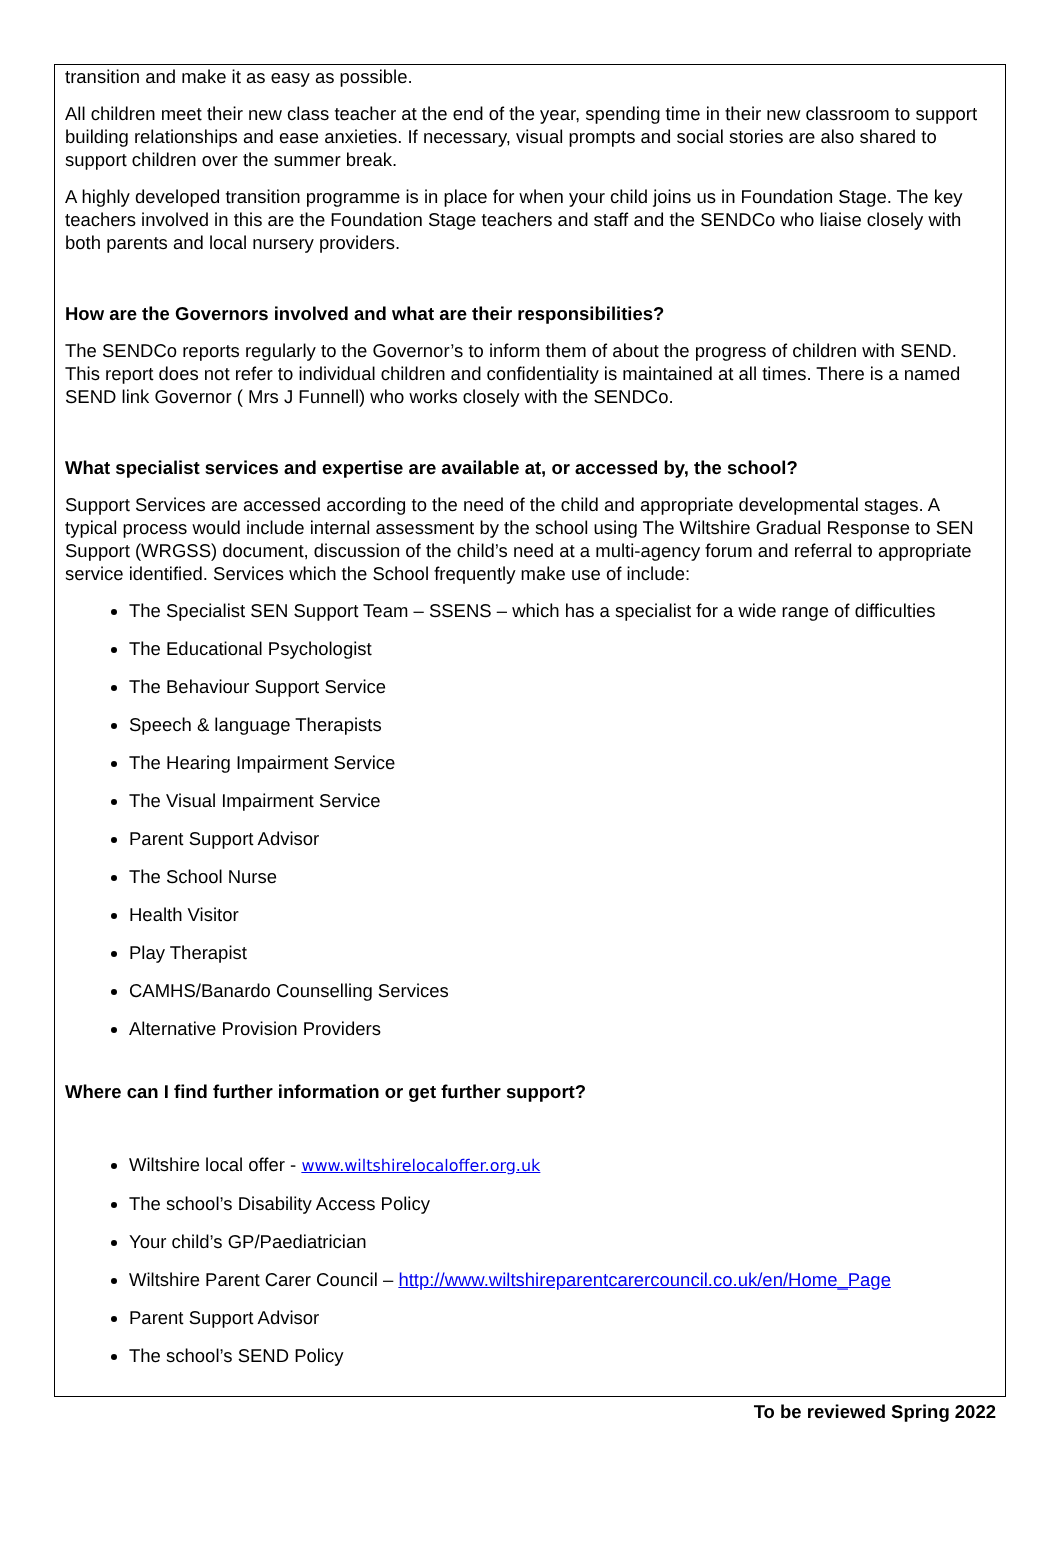transition and make it as easy as possible.
All children meet their new class teacher at the end of the year, spending time in their new classroom to support building relationships and ease anxieties. If necessary, visual prompts and social stories are also shared to support children over the summer break.
A highly developed transition programme is in place for when your child joins us in Foundation Stage. The key teachers involved in this are the Foundation Stage teachers and staff and the SENDCo who liaise closely with both parents and local nursery providers.
How are the Governors involved and what are their responsibilities?
The SENDCo reports regularly to the Governor’s to inform them of about the progress of children with SEND. This report does not refer to individual children and confidentiality is maintained at all times. There is a named SEND link Governor ( Mrs J Funnell) who works closely with the SENDCo.
What specialist services and expertise are available at, or accessed by, the school?
Support Services are accessed according to the need of the child and appropriate developmental stages. A typical process would include internal assessment by the school using The Wiltshire Gradual Response to SEN Support (WRGSS) document, discussion of the child’s need at a multi-agency forum and referral to appropriate service identified. Services which the School frequently make use of include:
The Specialist SEN Support Team – SSENS – which has a specialist for a wide range of difficulties
The Educational Psychologist
The Behaviour Support Service
Speech & language Therapists
The Hearing Impairment Service
The Visual Impairment Service
Parent Support Advisor
The School Nurse
Health Visitor
Play Therapist
CAMHS/Banardo Counselling Services
Alternative Provision Providers
Where can I find further information or get further support?
Wiltshire local offer - www.wiltshirelocaloffer.org.uk
The school’s Disability Access Policy
Your child’s GP/Paediatrician
Wiltshire Parent Carer Council – http://www.wiltshireparentcarercouncil.co.uk/en/Home_Page
Parent Support Advisor
The school’s SEND Policy
To be reviewed Spring 2022